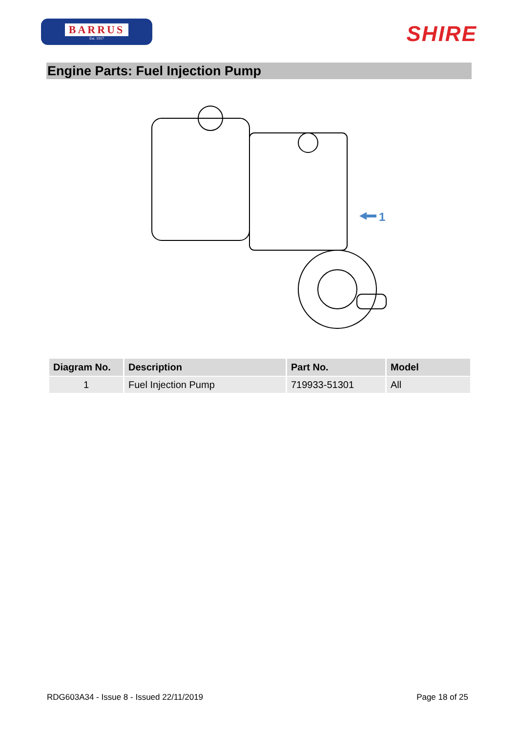BARRUS
Est. 1917
SHIRE
Engine Parts: Fuel Injection Pump
1
| Diagram No. | Description | Part No. | Model |
| --- | --- | --- | --- |
| 1 | Fuel Injection Pump | 719933-51301 | All |
RDG603A34 - Issue 8 - Issued 22/11/2019 Page 18 of 25